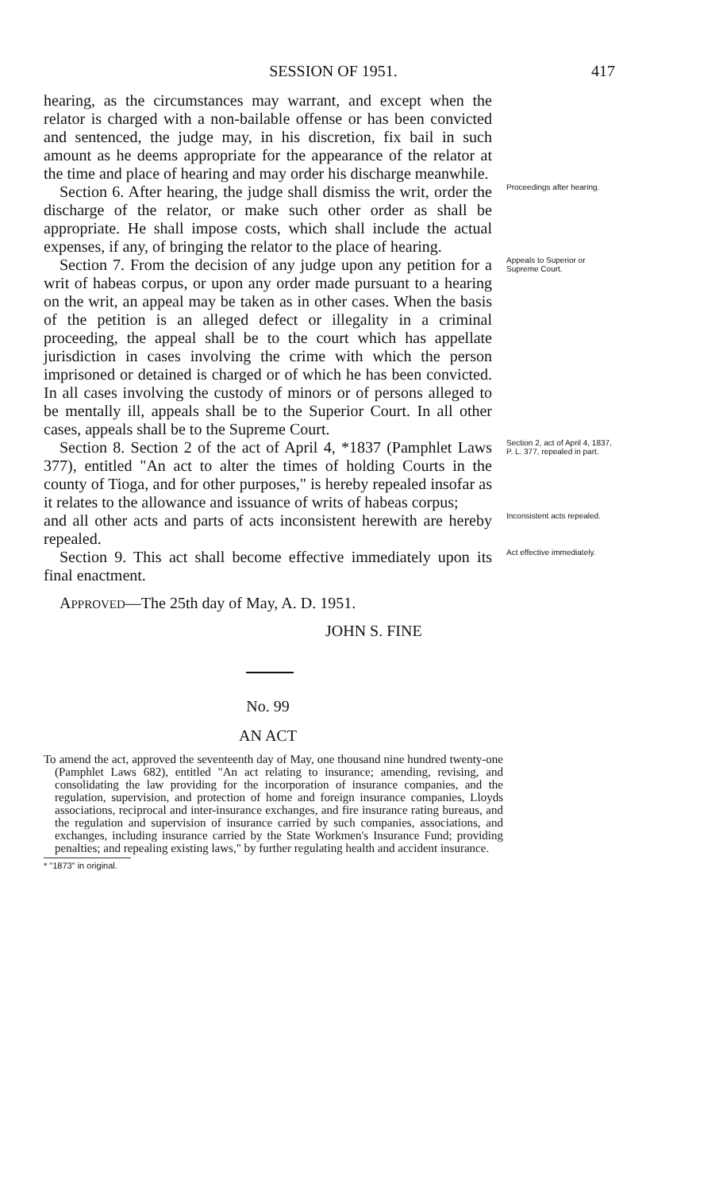SESSION OF 1951. 417
hearing, as the circumstances may warrant, and except when the relator is charged with a non-bailable offense or has been convicted and sentenced, the judge may, in his discretion, fix bail in such amount as he deems appropriate for the appearance of the relator at the time and place of hearing and may order his discharge meanwhile.
Section 6. After hearing, the judge shall dismiss the writ, order the discharge of the relator, or make such other order as shall be appropriate. He shall impose costs, which shall include the actual expenses, if any, of bringing the relator to the place of hearing.
Proceedings after hearing.
Section 7. From the decision of any judge upon any petition for a writ of habeas corpus, or upon any order made pursuant to a hearing on the writ, an appeal may be taken as in other cases. When the basis of the petition is an alleged defect or illegality in a criminal proceeding, the appeal shall be to the court which has appellate jurisdiction in cases involving the crime with which the person imprisoned or detained is charged or of which he has been convicted. In all cases involving the custody of minors or of persons alleged to be mentally ill, appeals shall be to the Superior Court. In all other cases, appeals shall be to the Supreme Court.
Appeals to Superior or Supreme Court.
Section 8. Section 2 of the act of April 4, *1837 (Pamphlet Laws 377), entitled "An act to alter the times of holding Courts in the county of Tioga, and for other purposes," is hereby repealed insofar as it relates to the allowance and issuance of writs of habeas corpus;
Section 2, act of April 4, 1837, P. L. 377, repealed in part.
and all other acts and parts of acts inconsistent herewith are hereby repealed.
Inconsistent acts repealed.
Section 9. This act shall become effective immediately upon its final enactment.
Act effective immediately.
APPROVED—The 25th day of May, A. D. 1951.
JOHN S. FINE
No. 99
AN ACT
To amend the act, approved the seventeenth day of May, one thousand nine hundred twenty-one (Pamphlet Laws 682), entitled "An act relating to insurance; amending, revising, and consolidating the law providing for the incorporation of insurance companies, and the regulation, supervision, and protection of home and foreign insurance companies, Lloyds associations, reciprocal and inter-insurance exchanges, and fire insurance rating bureaus, and the regulation and supervision of insurance carried by such companies, associations, and exchanges, including insurance carried by the State Workmen's Insurance Fund; providing penalties; and repealing existing laws," by further regulating health and accident insurance.
* "1873" in original.